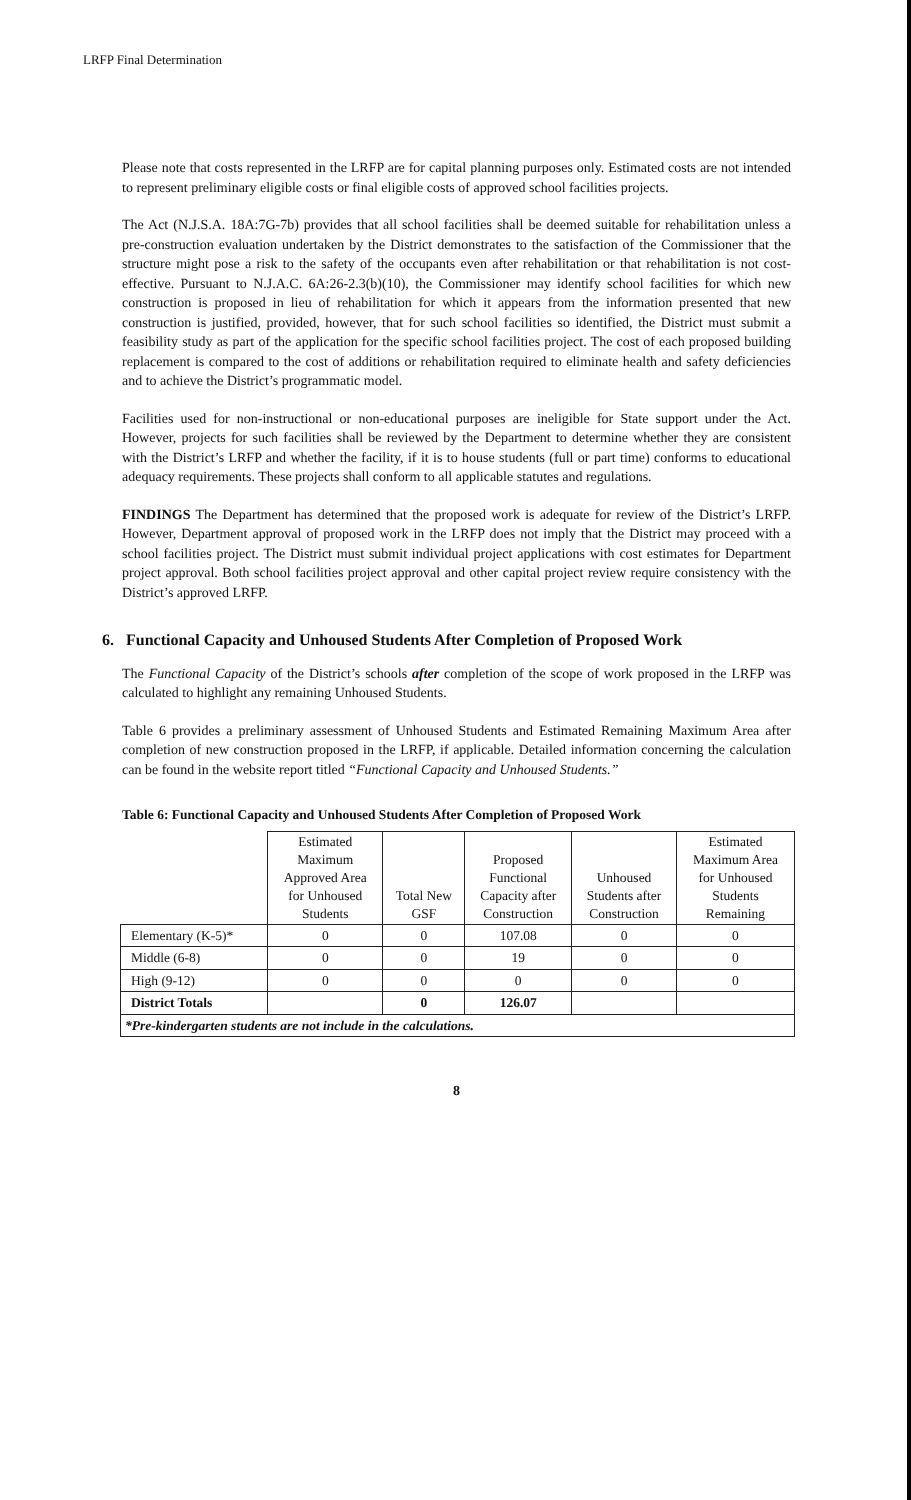LRFP Final Determination
Please note that costs represented in the LRFP are for capital planning purposes only. Estimated costs are not intended to represent preliminary eligible costs or final eligible costs of approved school facilities projects.
The Act (N.J.S.A. 18A:7G-7b) provides that all school facilities shall be deemed suitable for rehabilitation unless a pre-construction evaluation undertaken by the District demonstrates to the satisfaction of the Commissioner that the structure might pose a risk to the safety of the occupants even after rehabilitation or that rehabilitation is not cost-effective. Pursuant to N.J.A.C. 6A:26-2.3(b)(10), the Commissioner may identify school facilities for which new construction is proposed in lieu of rehabilitation for which it appears from the information presented that new construction is justified, provided, however, that for such school facilities so identified, the District must submit a feasibility study as part of the application for the specific school facilities project. The cost of each proposed building replacement is compared to the cost of additions or rehabilitation required to eliminate health and safety deficiencies and to achieve the District’s programmatic model.
Facilities used for non-instructional or non-educational purposes are ineligible for State support under the Act. However, projects for such facilities shall be reviewed by the Department to determine whether they are consistent with the District’s LRFP and whether the facility, if it is to house students (full or part time) conforms to educational adequacy requirements. These projects shall conform to all applicable statutes and regulations.
FINDINGS The Department has determined that the proposed work is adequate for review of the District’s LRFP. However, Department approval of proposed work in the LRFP does not imply that the District may proceed with a school facilities project. The District must submit individual project applications with cost estimates for Department project approval. Both school facilities project approval and other capital project review require consistency with the District’s approved LRFP.
6. Functional Capacity and Unhoused Students After Completion of Proposed Work
The Functional Capacity of the District’s schools after completion of the scope of work proposed in the LRFP was calculated to highlight any remaining Unhoused Students.
Table 6 provides a preliminary assessment of Unhoused Students and Estimated Remaining Maximum Area after completion of new construction proposed in the LRFP, if applicable. Detailed information concerning the calculation can be found in the website report titled “Functional Capacity and Unhoused Students.”
Table 6: Functional Capacity and Unhoused Students After Completion of Proposed Work
| | Estimated Maximum Approved Area for Unhoused Students | Total New GSF | Proposed Functional Capacity after Construction | Unhoused Students after Construction | Estimated Maximum Area for Unhoused Students Remaining |
| --- | --- | --- | --- | --- | --- |
| Elementary (K-5)* | 0 | 0 | 107.08 | 0 | 0 |
| Middle (6-8) | 0 | 0 | 19 | 0 | 0 |
| High (9-12) | 0 | 0 | 0 | 0 | 0 |
| District Totals | | 0 | 126.07 | | |
| *Pre-kindergarten students are not include in the calculations. | | | | | |
8